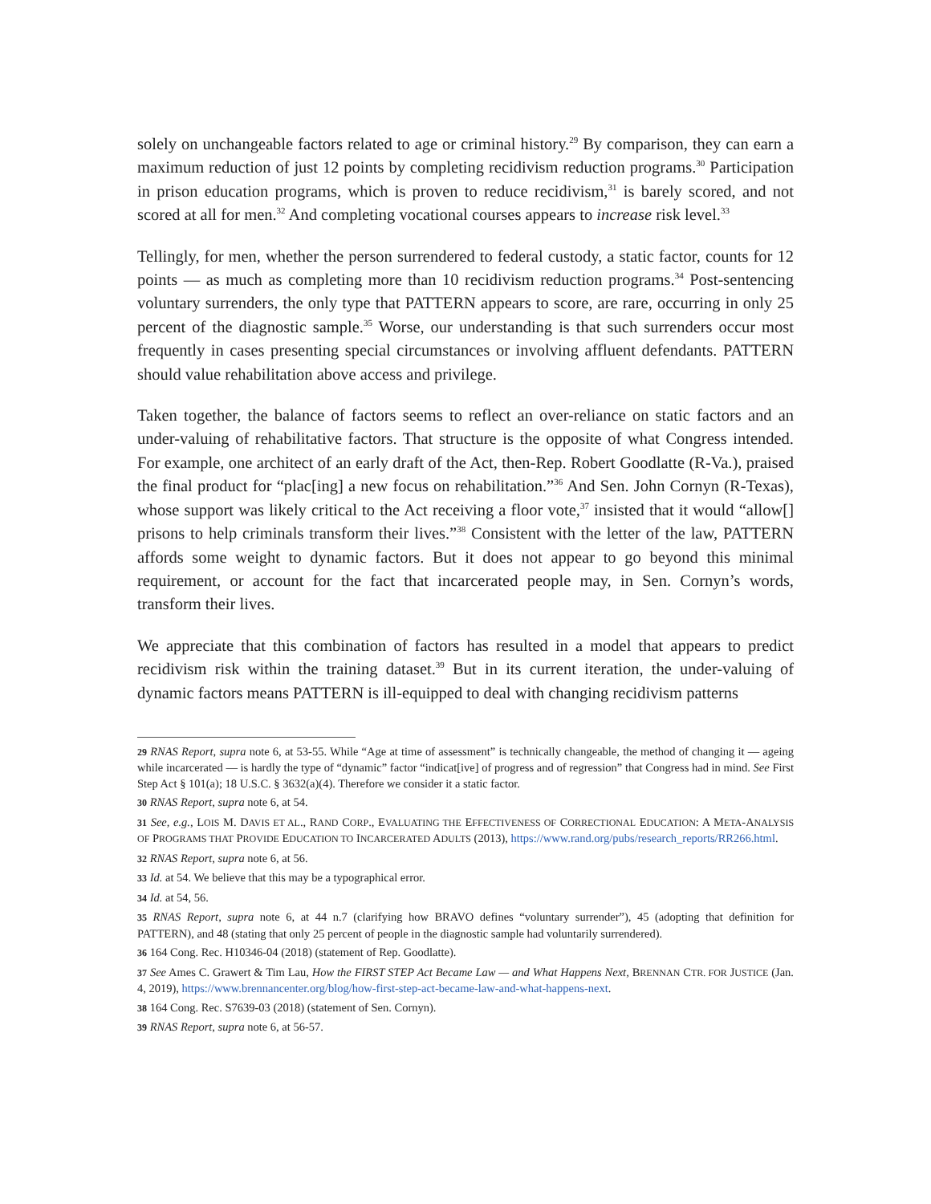solely on unchangeable factors related to age or criminal history.<sup>29</sup> By comparison, they can earn a maximum reduction of just 12 points by completing recidivism reduction programs.<sup>30</sup> Participation in prison education programs, which is proven to reduce recidivism,<sup>31</sup> is barely scored, and not scored at all for men.<sup>32</sup> And completing vocational courses appears to increase risk level.<sup>33</sup>
Tellingly, for men, whether the person surrendered to federal custody, a static factor, counts for 12 points — as much as completing more than 10 recidivism reduction programs.<sup>34</sup> Post-sentencing voluntary surrenders, the only type that PATTERN appears to score, are rare, occurring in only 25 percent of the diagnostic sample.<sup>35</sup> Worse, our understanding is that such surrenders occur most frequently in cases presenting special circumstances or involving affluent defendants. PATTERN should value rehabilitation above access and privilege.
Taken together, the balance of factors seems to reflect an over-reliance on static factors and an under-valuing of rehabilitative factors. That structure is the opposite of what Congress intended. For example, one architect of an early draft of the Act, then-Rep. Robert Goodlatte (R-Va.), praised the final product for “plac[ing] a new focus on rehabilitation.”<sup>36</sup> And Sen. John Cornyn (R-Texas), whose support was likely critical to the Act receiving a floor vote,<sup>37</sup> insisted that it would “allow[] prisons to help criminals transform their lives.”<sup>38</sup> Consistent with the letter of the law, PATTERN affords some weight to dynamic factors. But it does not appear to go beyond this minimal requirement, or account for the fact that incarcerated people may, in Sen. Cornyn’s words, transform their lives.
We appreciate that this combination of factors has resulted in a model that appears to predict recidivism risk within the training dataset.<sup>39</sup> But in its current iteration, the under-valuing of dynamic factors means PATTERN is ill-equipped to deal with changing recidivism patterns
29 RNAS Report, supra note 6, at 53-55. While “Age at time of assessment” is technically changeable, the method of changing it — ageing while incarcerated — is hardly the type of “dynamic” factor “indicat[ive] of progress and of regression” that Congress had in mind. See First Step Act § 101(a); 18 U.S.C. § 3632(a)(4). Therefore we consider it a static factor.
30 RNAS Report, supra note 6, at 54.
31 See, e.g., LOIS M. DAVIS ET AL., RAND CORP., EVALUATING THE EFFECTIVENESS OF CORRECTIONAL EDUCATION: A META-ANALYSIS OF PROGRAMS THAT PROVIDE EDUCATION TO INCARCERATED ADULTS (2013), https://www.rand.org/pubs/research_reports/RR266.html.
32 RNAS Report, supra note 6, at 56.
33 Id. at 54. We believe that this may be a typographical error.
34 Id. at 54, 56.
35 RNAS Report, supra note 6, at 44 n.7 (clarifying how BRAVO defines “voluntary surrender”), 45 (adopting that definition for PATTERN), and 48 (stating that only 25 percent of people in the diagnostic sample had voluntarily surrendered).
36 164 Cong. Rec. H10346-04 (2018) (statement of Rep. Goodlatte).
37 See Ames C. Grawert & Tim Lau, How the FIRST STEP Act Became Law — and What Happens Next, BRENNAN CTR. FOR JUSTICE (Jan. 4, 2019), https://www.brennancenter.org/blog/how-first-step-act-became-law-and-what-happens-next.
38 164 Cong. Rec. S7639-03 (2018) (statement of Sen. Cornyn).
39 RNAS Report, supra note 6, at 56-57.